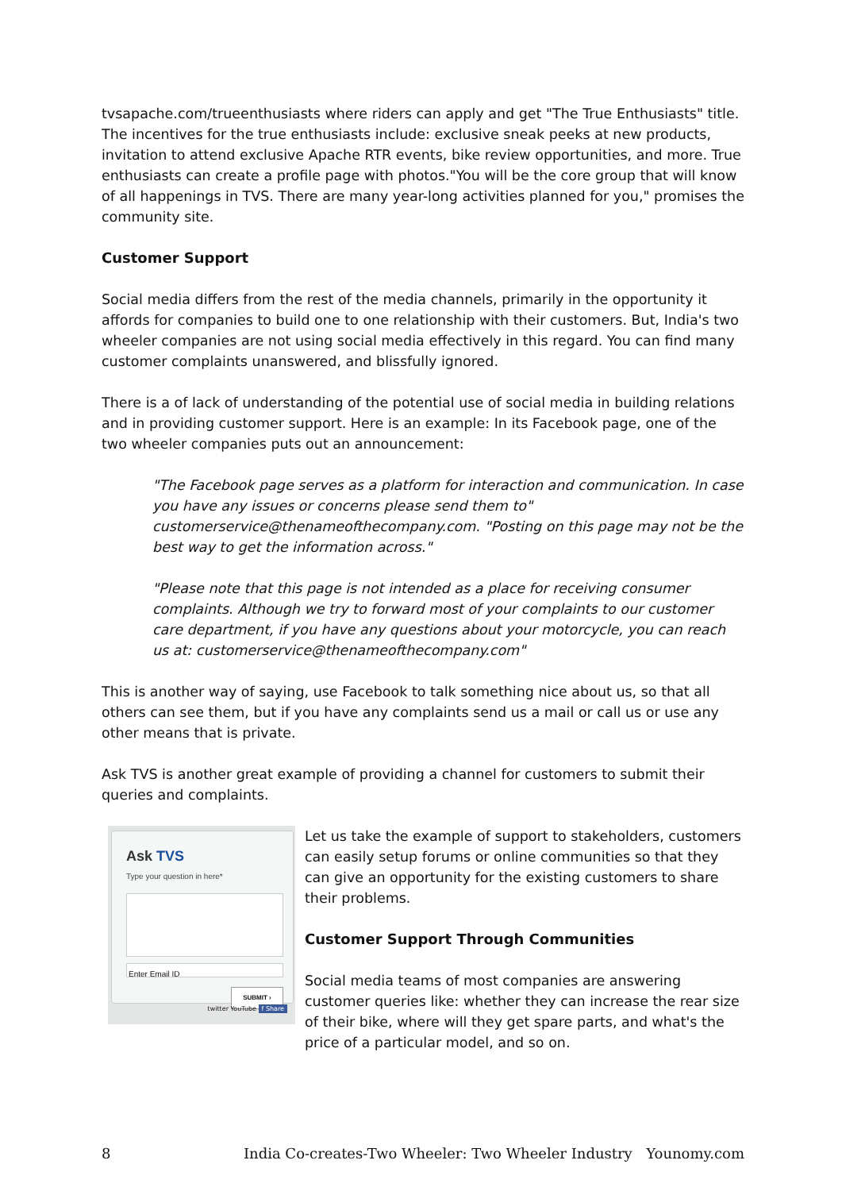tvsapache.com/trueenthusiasts where riders can apply and get "The True Enthusiasts" title. The incentives for the true enthusiasts include: exclusive sneak peeks at new products, invitation to attend exclusive Apache RTR events, bike review opportunities, and more. True enthusiasts can create a profile page with photos."You will be the core group that will know of all happenings in TVS. There are many year-long activities planned for you," promises the community site.
Customer Support
Social media differs from the rest of the media channels, primarily in the opportunity it affords for companies to build one to one relationship with their customers. But, India's two wheeler companies are not using social media effectively in this regard. You can find many customer complaints unanswered, and blissfully ignored.
There is a of lack of understanding of the potential use of social media in building relations and in providing customer support. Here is an example: In its Facebook page, one of the two wheeler companies puts out an announcement:
"The Facebook page serves as a platform for interaction and communication. In case you have any issues or concerns please send them to" customerservice@thenameofthecompany.com. "Posting on this page may not be the best way to get the information across."
"Please note that this page is not intended as a place for receiving consumer complaints. Although we try to forward most of your complaints to our customer care department, if you have any questions about your motorcycle, you can reach us at: customerservice@thenameofthecompany.com"
This is another way of saying, use Facebook to talk something nice about us, so that all others can see them, but if you have any complaints send us a mail or call us or use any other means that is private.
Ask TVS is another great example of providing a channel for customers to submit their queries and complaints.
Ask TVS
Type your question in here*
Enter Email ID
SUBMIT ›
twitter YouTube f Share
Let us take the example of support to stakeholders, customers can easily setup forums or online communities so that they can give an opportunity for the existing customers to share their problems.
Customer Support Through Communities
Social media teams of most companies are answering customer queries like: whether they can increase the rear size of their bike, where will they get spare parts, and what's the price of a particular model, and so on.
8 India Co-creates-Two Wheeler: Two Wheeler Industry Younomy.com